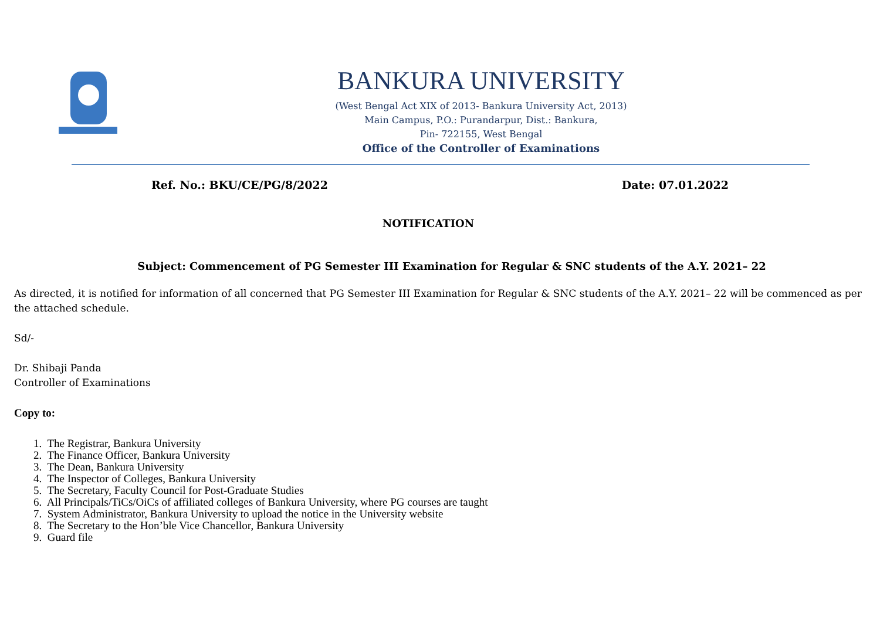BANKURA UNIVERSITY
(West Bengal Act XIX of 2013- Bankura University Act, 2013)
Main Campus, P.O.: Purandarpur, Dist.: Bankura,
Pin- 722155, West Bengal
Office of the Controller of Examinations
Ref. No.: BKU/CE/PG/8/2022 Date: 07.01.2022
NOTIFICATION
Subject: Commencement of PG Semester III Examination for Regular & SNC students of the A.Y. 2021– 22
As directed, it is notified for information of all concerned that PG Semester III Examination for Regular & SNC students of the A.Y. 2021– 22 will be commenced as per the attached schedule.
Sd/-
Dr. Shibaji Panda
Controller of Examinations
Copy to:
1. The Registrar, Bankura University
2. The Finance Officer, Bankura University
3. The Dean, Bankura University
4. The Inspector of Colleges, Bankura University
5. The Secretary, Faculty Council for Post-Graduate Studies
6. All Principals/TiCs/OiCs of affiliated colleges of Bankura University, where PG courses are taught
7. System Administrator, Bankura University to upload the notice in the University website
8. The Secretary to the Hon’ble Vice Chancellor, Bankura University
9. Guard file